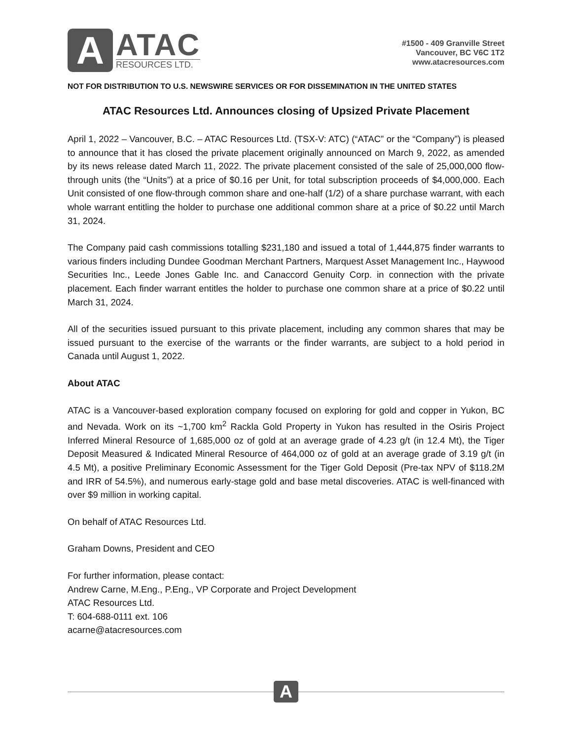A
ATAC
RESOURCES LTD.
#1500 - 409 Granville Street
Vancouver, BC V6C 1T2
www.atacresources.com
NOT FOR DISTRIBUTION TO U.S. NEWSWIRE SERVICES OR FOR DISSEMINATION IN THE UNITED STATES
ATAC Resources Ltd. Announces closing of Upsized Private Placement
April 1, 2022 – Vancouver, B.C. – ATAC Resources Ltd. (TSX-V: ATC) (“ATAC” or the “Company”) is pleased to announce that it has closed the private placement originally announced on March 9, 2022, as amended by its news release dated March 11, 2022. The private placement consisted of the sale of 25,000,000 flow-through units (the “Units”) at a price of $0.16 per Unit, for total subscription proceeds of $4,000,000. Each Unit consisted of one flow-through common share and one-half (1/2) of a share purchase warrant, with each whole warrant entitling the holder to purchase one additional common share at a price of $0.22 until March 31, 2024.
The Company paid cash commissions totalling $231,180 and issued a total of 1,444,875 finder warrants to various finders including Dundee Goodman Merchant Partners, Marquest Asset Management Inc., Haywood Securities Inc., Leede Jones Gable Inc. and Canaccord Genuity Corp. in connection with the private placement. Each finder warrant entitles the holder to purchase one common share at a price of $0.22 until March 31, 2024.
All of the securities issued pursuant to this private placement, including any common shares that may be issued pursuant to the exercise of the warrants or the finder warrants, are subject to a hold period in Canada until August 1, 2022.
About ATAC
ATAC is a Vancouver-based exploration company focused on exploring for gold and copper in Yukon, BC and Nevada. Work on its ~1,700 km<sup>2</sup> Rackla Gold Property in Yukon has resulted in the Osiris Project Inferred Mineral Resource of 1,685,000 oz of gold at an average grade of 4.23 g/t (in 12.4 Mt), the Tiger Deposit Measured & Indicated Mineral Resource of 464,000 oz of gold at an average grade of 3.19 g/t (in 4.5 Mt), a positive Preliminary Economic Assessment for the Tiger Gold Deposit (Pre-tax NPV of $118.2M and IRR of 54.5%), and numerous early-stage gold and base metal discoveries. ATAC is well-financed with over $9 million in working capital.
On behalf of ATAC Resources Ltd.
Graham Downs, President and CEO
For further information, please contact:
Andrew Carne, M.Eng., P.Eng., VP Corporate and Project Development
ATAC Resources Ltd.
T: 604-688-0111 ext. 106
acarne@atacresources.com
A